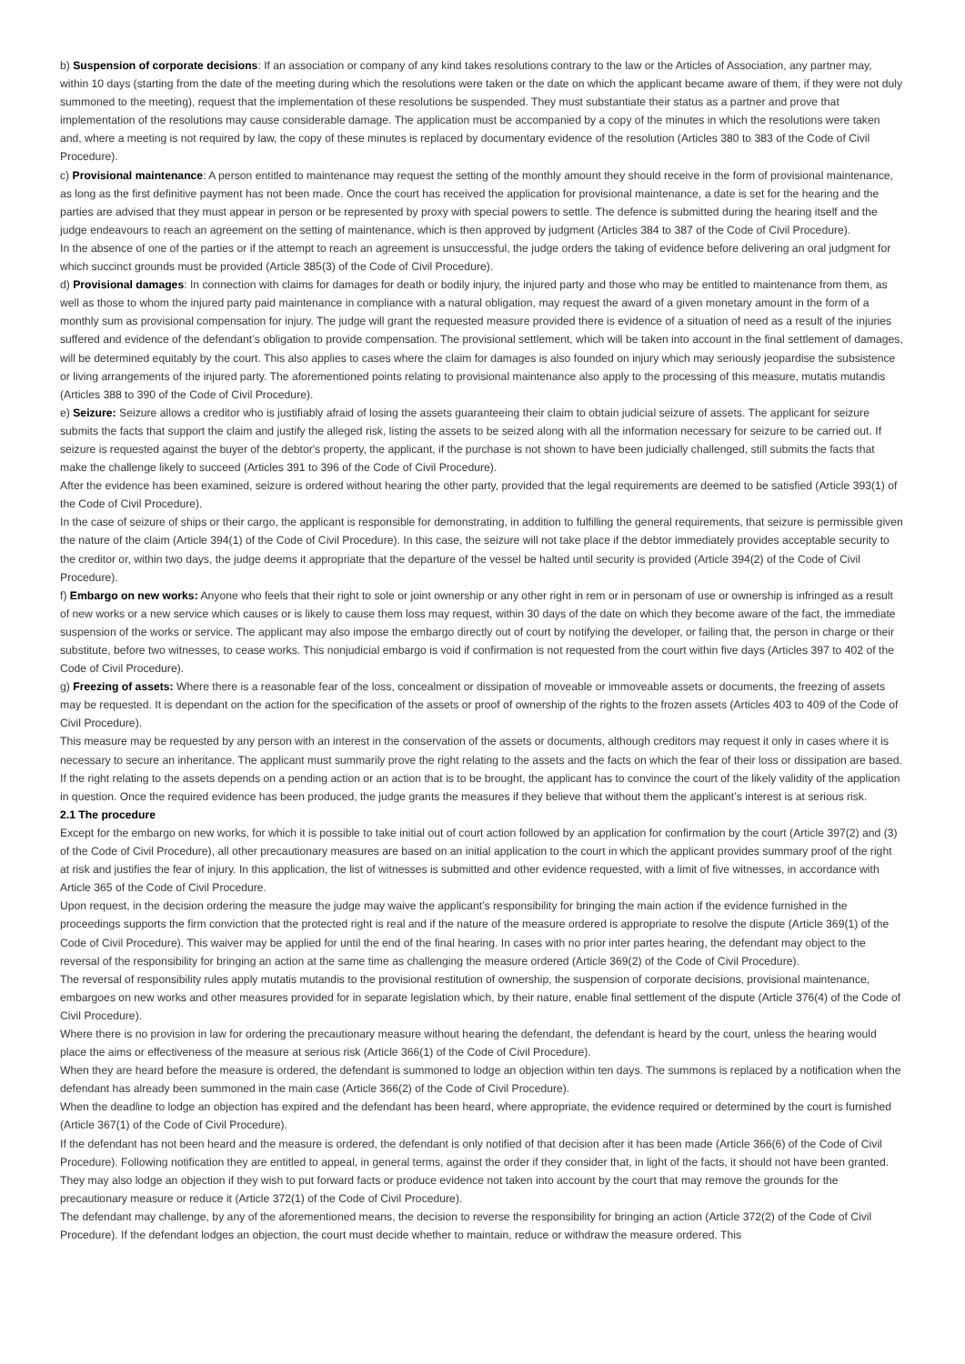b) Suspension of corporate decisions: If an association or company of any kind takes resolutions contrary to the law or the Articles of Association, any partner may, within 10 days (starting from the date of the meeting during which the resolutions were taken or the date on which the applicant became aware of them, if they were not duly summoned to the meeting), request that the implementation of these resolutions be suspended. They must substantiate their status as a partner and prove that implementation of the resolutions may cause considerable damage. The application must be accompanied by a copy of the minutes in which the resolutions were taken and, where a meeting is not required by law, the copy of these minutes is replaced by documentary evidence of the resolution (Articles 380 to 383 of the Code of Civil Procedure).
c) Provisional maintenance: A person entitled to maintenance may request the setting of the monthly amount they should receive in the form of provisional maintenance, as long as the first definitive payment has not been made. Once the court has received the application for provisional maintenance, a date is set for the hearing and the parties are advised that they must appear in person or be represented by proxy with special powers to settle. The defence is submitted during the hearing itself and the judge endeavours to reach an agreement on the setting of maintenance, which is then approved by judgment (Articles 384 to 387 of the Code of Civil Procedure).
In the absence of one of the parties or if the attempt to reach an agreement is unsuccessful, the judge orders the taking of evidence before delivering an oral judgment for which succinct grounds must be provided (Article 385(3) of the Code of Civil Procedure).
d) Provisional damages: In connection with claims for damages for death or bodily injury, the injured party and those who may be entitled to maintenance from them, as well as those to whom the injured party paid maintenance in compliance with a natural obligation, may request the award of a given monetary amount in the form of a monthly sum as provisional compensation for injury. The judge will grant the requested measure provided there is evidence of a situation of need as a result of the injuries suffered and evidence of the defendant’s obligation to provide compensation. The provisional settlement, which will be taken into account in the final settlement of damages, will be determined equitably by the court. This also applies to cases where the claim for damages is also founded on injury which may seriously jeopardise the subsistence or living arrangements of the injured party. The aforementioned points relating to provisional maintenance also apply to the processing of this measure, mutatis mutandis (Articles 388 to 390 of the Code of Civil Procedure).
e) Seizure: Seizure allows a creditor who is justifiably afraid of losing the assets guaranteeing their claim to obtain judicial seizure of assets. The applicant for seizure submits the facts that support the claim and justify the alleged risk, listing the assets to be seized along with all the information necessary for seizure to be carried out. If seizure is requested against the buyer of the debtor's property, the applicant, if the purchase is not shown to have been judicially challenged, still submits the facts that make the challenge likely to succeed (Articles 391 to 396 of the Code of Civil Procedure).
After the evidence has been examined, seizure is ordered without hearing the other party, provided that the legal requirements are deemed to be satisfied (Article 393(1) of the Code of Civil Procedure).
In the case of seizure of ships or their cargo, the applicant is responsible for demonstrating, in addition to fulfilling the general requirements, that seizure is permissible given the nature of the claim (Article 394(1) of the Code of Civil Procedure). In this case, the seizure will not take place if the debtor immediately provides acceptable security to the creditor or, within two days, the judge deems it appropriate that the departure of the vessel be halted until security is provided (Article 394(2) of the Code of Civil Procedure).
f) Embargo on new works: Anyone who feels that their right to sole or joint ownership or any other right in rem or in personam of use or ownership is infringed as a result of new works or a new service which causes or is likely to cause them loss may request, within 30 days of the date on which they become aware of the fact, the immediate suspension of the works or service. The applicant may also impose the embargo directly out of court by notifying the developer, or failing that, the person in charge or their substitute, before two witnesses, to cease works. This nonjudicial embargo is void if confirmation is not requested from the court within five days (Articles 397 to 402 of the Code of Civil Procedure).
g) Freezing of assets: Where there is a reasonable fear of the loss, concealment or dissipation of moveable or immoveable assets or documents, the freezing of assets may be requested. It is dependant on the action for the specification of the assets or proof of ownership of the rights to the frozen assets (Articles 403 to 409 of the Code of Civil Procedure).
This measure may be requested by any person with an interest in the conservation of the assets or documents, although creditors may request it only in cases where it is necessary to secure an inheritance. The applicant must summarily prove the right relating to the assets and the facts on which the fear of their loss or dissipation are based. If the right relating to the assets depends on a pending action or an action that is to be brought, the applicant has to convince the court of the likely validity of the application in question. Once the required evidence has been produced, the judge grants the measures if they believe that without them the applicant’s interest is at serious risk.
2.1 The procedure
Except for the embargo on new works, for which it is possible to take initial out of court action followed by an application for confirmation by the court (Article 397(2) and (3) of the Code of Civil Procedure), all other precautionary measures are based on an initial application to the court in which the applicant provides summary proof of the right at risk and justifies the fear of injury. In this application, the list of witnesses is submitted and other evidence requested, with a limit of five witnesses, in accordance with Article 365 of the Code of Civil Procedure.
Upon request, in the decision ordering the measure the judge may waive the applicant’s responsibility for bringing the main action if the evidence furnished in the proceedings supports the firm conviction that the protected right is real and if the nature of the measure ordered is appropriate to resolve the dispute (Article 369(1) of the Code of Civil Procedure). This waiver may be applied for until the end of the final hearing. In cases with no prior inter partes hearing, the defendant may object to the reversal of the responsibility for bringing an action at the same time as challenging the measure ordered (Article 369(2) of the Code of Civil Procedure).
The reversal of responsibility rules apply mutatis mutandis to the provisional restitution of ownership, the suspension of corporate decisions, provisional maintenance, embargoes on new works and other measures provided for in separate legislation which, by their nature, enable final settlement of the dispute (Article 376(4) of the Code of Civil Procedure).
Where there is no provision in law for ordering the precautionary measure without hearing the defendant, the defendant is heard by the court, unless the hearing would place the aims or effectiveness of the measure at serious risk (Article 366(1) of the Code of Civil Procedure).
When they are heard before the measure is ordered, the defendant is summoned to lodge an objection within ten days. The summons is replaced by a notification when the defendant has already been summoned in the main case (Article 366(2) of the Code of Civil Procedure).
When the deadline to lodge an objection has expired and the defendant has been heard, where appropriate, the evidence required or determined by the court is furnished (Article 367(1) of the Code of Civil Procedure).
If the defendant has not been heard and the measure is ordered, the defendant is only notified of that decision after it has been made (Article 366(6) of the Code of Civil Procedure). Following notification they are entitled to appeal, in general terms, against the order if they consider that, in light of the facts, it should not have been granted. They may also lodge an objection if they wish to put forward facts or produce evidence not taken into account by the court that may remove the grounds for the precautionary measure or reduce it (Article 372(1) of the Code of Civil Procedure).
The defendant may challenge, by any of the aforementioned means, the decision to reverse the responsibility for bringing an action (Article 372(2) of the Code of Civil Procedure). If the defendant lodges an objection, the court must decide whether to maintain, reduce or withdraw the measure ordered. This